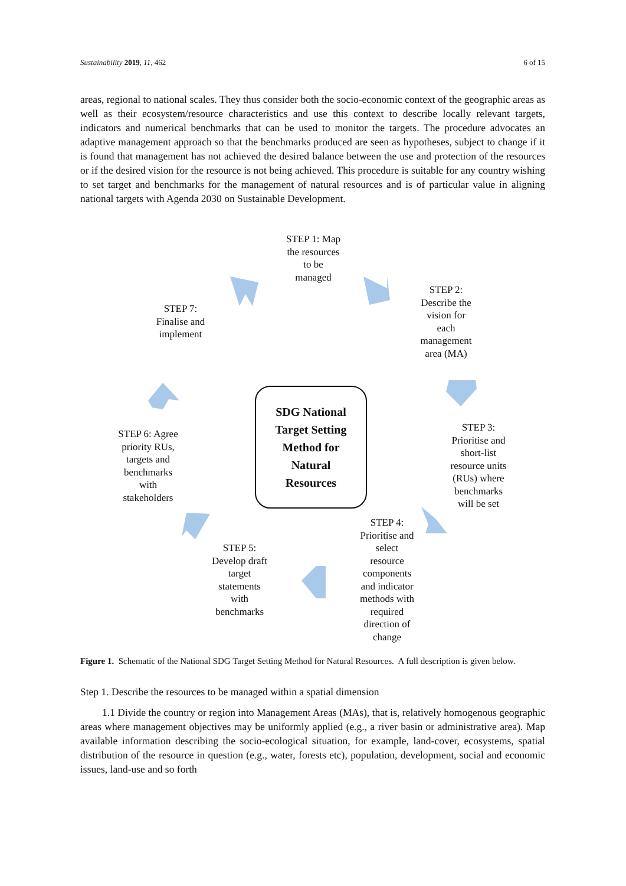Sustainability 2019, 11, 462 6 of 15
areas, regional to national scales. They thus consider both the socio-economic context of the geographic areas as well as their ecosystem/resource characteristics and use this context to describe locally relevant targets, indicators and numerical benchmarks that can be used to monitor the targets. The procedure advocates an adaptive management approach so that the benchmarks produced are seen as hypotheses, subject to change if it is found that management has not achieved the desired balance between the use and protection of the resources or if the desired vision for the resource is not being achieved. This procedure is suitable for any country wishing to set target and benchmarks for the management of natural resources and is of particular value in aligning national targets with Agenda 2030 on Sustainable Development.
STEP 1: Map
the resources
to be
managed
STEP 2:
Describe the
vision for
each
management
area (MA)
STEP 3:
Prioritise and
short-list
resource units
(RUs) where
benchmarks
will be set
STEP 4:
Prioritise and
select
resource
components
and indicator
methods with
required
direction of
change
STEP 5:
Develop draft
target
statements
with
benchmarks
STEP 6: Agree
priority RUs,
targets and
benchmarks
with
stakeholders
STEP 7:
Finalise and
implement
SDG National
Target Setting
Method for
Natural
Resources
Figure 1. Schematic of the National SDG Target Setting Method for Natural Resources. A full description is given below.
Step 1. Describe the resources to be managed within a spatial dimension
1.1 Divide the country or region into Management Areas (MAs), that is, relatively homogenous geographic areas where management objectives may be uniformly applied (e.g., a river basin or administrative area). Map available information describing the socio-ecological situation, for example, land-cover, ecosystems, spatial distribution of the resource in question (e.g., water, forests etc), population, development, social and economic issues, land-use and so forth